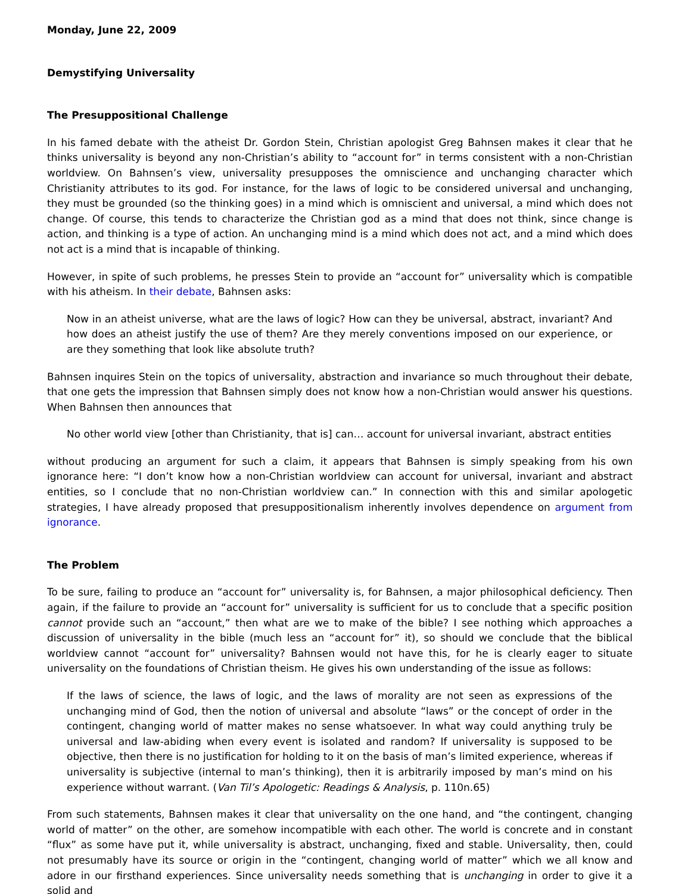Monday, June 22, 2009
Demystifying Universality
The Presuppositional Challenge
In his famed debate with the atheist Dr. Gordon Stein, Christian apologist Greg Bahnsen makes it clear that he thinks universality is beyond any non-Christian’s ability to “account for” in terms consistent with a non-Christian worldview. On Bahnsen’s view, universality presupposes the omniscience and unchanging character which Christianity attributes to its god. For instance, for the laws of logic to be considered universal and unchanging, they must be grounded (so the thinking goes) in a mind which is omniscient and universal, a mind which does not change. Of course, this tends to characterize the Christian god as a mind that does not think, since change is action, and thinking is a type of action. An unchanging mind is a mind which does not act, and a mind which does not act is a mind that is incapable of thinking.
However, in spite of such problems, he presses Stein to provide an “account for” universality which is compatible with his atheism. In their debate, Bahnsen asks:
Now in an atheist universe, what are the laws of logic? How can they be universal, abstract, invariant? And how does an atheist justify the use of them? Are they merely conventions imposed on our experience, or are they something that look like absolute truth?
Bahnsen inquires Stein on the topics of universality, abstraction and invariance so much throughout their debate, that one gets the impression that Bahnsen simply does not know how a non-Christian would answer his questions. When Bahnsen then announces that
No other world view [other than Christianity, that is] can… account for universal invariant, abstract entities
without producing an argument for such a claim, it appears that Bahnsen is simply speaking from his own ignorance here: “I don’t know how a non-Christian worldview can account for universal, invariant and abstract entities, so I conclude that no non-Christian worldview can.” In connection with this and similar apologetic strategies, I have already proposed that presuppositionalism inherently involves dependence on argument from ignorance.
The Problem
To be sure, failing to produce an “account for” universality is, for Bahnsen, a major philosophical deficiency. Then again, if the failure to provide an “account for” universality is sufficient for us to conclude that a specific position cannot provide such an “account,” then what are we to make of the bible? I see nothing which approaches a discussion of universality in the bible (much less an “account for” it), so should we conclude that the biblical worldview cannot “account for” universality? Bahnsen would not have this, for he is clearly eager to situate universality on the foundations of Christian theism. He gives his own understanding of the issue as follows:
If the laws of science, the laws of logic, and the laws of morality are not seen as expressions of the unchanging mind of God, then the notion of universal and absolute “laws” or the concept of order in the contingent, changing world of matter makes no sense whatsoever. In what way could anything truly be universal and law-abiding when every event is isolated and random? If universality is supposed to be objective, then there is no justification for holding to it on the basis of man’s limited experience, whereas if universality is subjective (internal to man’s thinking), then it is arbitrarily imposed by man’s mind on his experience without warrant. (Van Til’s Apologetic: Readings & Analysis, p. 110n.65)
From such statements, Bahnsen makes it clear that universality on the one hand, and “the contingent, changing world of matter” on the other, are somehow incompatible with each other. The world is concrete and in constant “flux” as some have put it, while universality is abstract, unchanging, fixed and stable. Universality, then, could not presumably have its source or origin in the “contingent, changing world of matter” which we all know and adore in our firsthand experiences. Since universality needs something that is unchanging in order to give it a solid and